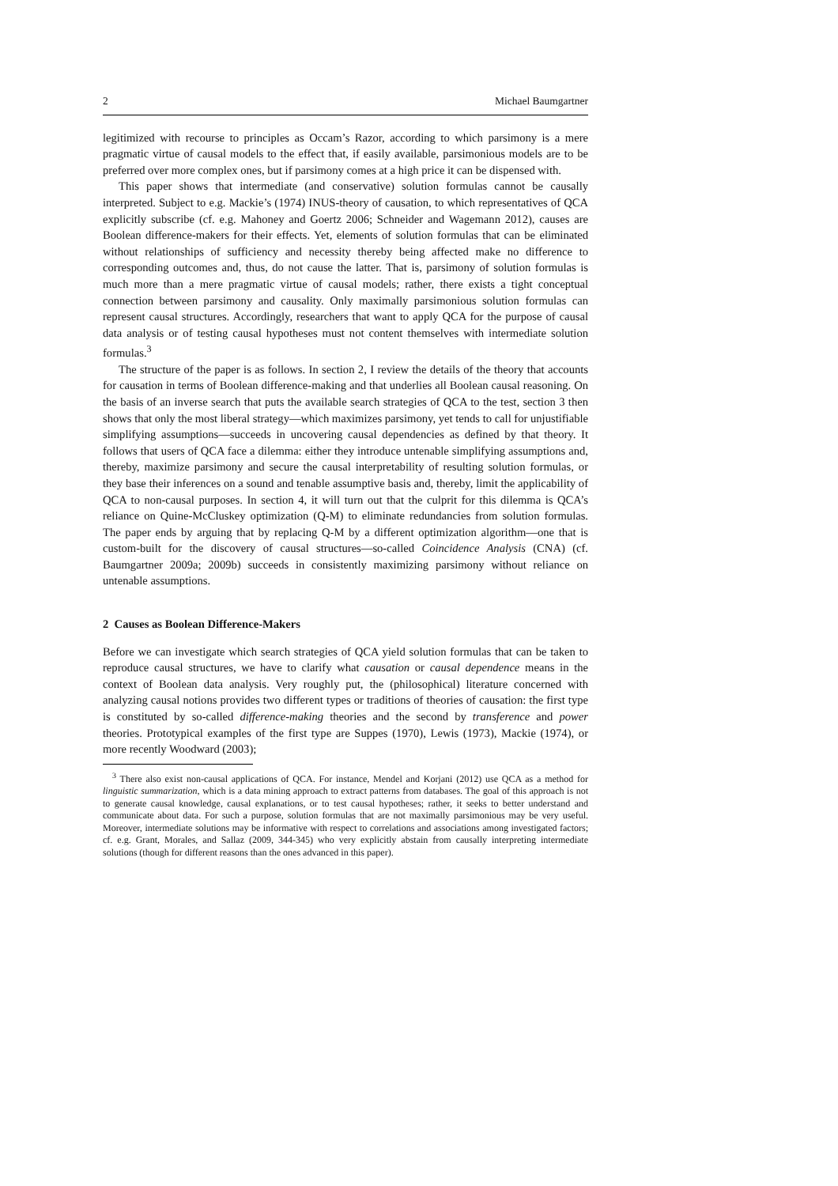2 Michael Baumgartner
legitimized with recourse to principles as Occam’s Razor, according to which parsimony is a mere pragmatic virtue of causal models to the effect that, if easily available, parsimonious models are to be preferred over more complex ones, but if parsimony comes at a high price it can be dispensed with.
This paper shows that intermediate (and conservative) solution formulas cannot be causally interpreted. Subject to e.g. Mackie’s (1974) INUS-theory of causation, to which representatives of QCA explicitly subscribe (cf. e.g. Mahoney and Goertz 2006; Schneider and Wagemann 2012), causes are Boolean difference-makers for their effects. Yet, elements of solution formulas that can be eliminated without relationships of sufficiency and necessity thereby being affected make no difference to corresponding outcomes and, thus, do not cause the latter. That is, parsimony of solution formulas is much more than a mere pragmatic virtue of causal models; rather, there exists a tight conceptual connection between parsimony and causality. Only maximally parsimonious solution formulas can represent causal structures. Accordingly, researchers that want to apply QCA for the purpose of causal data analysis or of testing causal hypotheses must not content themselves with intermediate solution formulas.<sup>3</sup>
The structure of the paper is as follows. In section 2, I review the details of the theory that accounts for causation in terms of Boolean difference-making and that underlies all Boolean causal reasoning. On the basis of an inverse search that puts the available search strategies of QCA to the test, section 3 then shows that only the most liberal strategy—which maximizes parsimony, yet tends to call for unjustifiable simplifying assumptions—succeeds in uncovering causal dependencies as defined by that theory. It follows that users of QCA face a dilemma: either they introduce untenable simplifying assumptions and, thereby, maximize parsimony and secure the causal interpretability of resulting solution formulas, or they base their inferences on a sound and tenable assumptive basis and, thereby, limit the applicability of QCA to non-causal purposes. In section 4, it will turn out that the culprit for this dilemma is QCA’s reliance on Quine-McCluskey optimization (Q-M) to eliminate redundancies from solution formulas. The paper ends by arguing that by replacing Q-M by a different optimization algorithm—one that is custom-built for the discovery of causal structures—so-called Coincidence Analysis (CNA) (cf. Baumgartner 2009a; 2009b) succeeds in consistently maximizing parsimony without reliance on untenable assumptions.
2 Causes as Boolean Difference-Makers
Before we can investigate which search strategies of QCA yield solution formulas that can be taken to reproduce causal structures, we have to clarify what causation or causal dependence means in the context of Boolean data analysis. Very roughly put, the (philosophical) literature concerned with analyzing causal notions provides two different types or traditions of theories of causation: the first type is constituted by so-called difference-making theories and the second by transference and power theories. Prototypical examples of the first type are Suppes (1970), Lewis (1973), Mackie (1974), or more recently Woodward (2003);
<sup>3</sup> There also exist non-causal applications of QCA. For instance, Mendel and Korjani (2012) use QCA as a method for linguistic summarization, which is a data mining approach to extract patterns from databases. The goal of this approach is not to generate causal knowledge, causal explanations, or to test causal hypotheses; rather, it seeks to better understand and communicate about data. For such a purpose, solution formulas that are not maximally parsimonious may be very useful. Moreover, intermediate solutions may be informative with respect to correlations and associations among investigated factors; cf. e.g. Grant, Morales, and Sallaz (2009, 344-345) who very explicitly abstain from causally interpreting intermediate solutions (though for different reasons than the ones advanced in this paper).